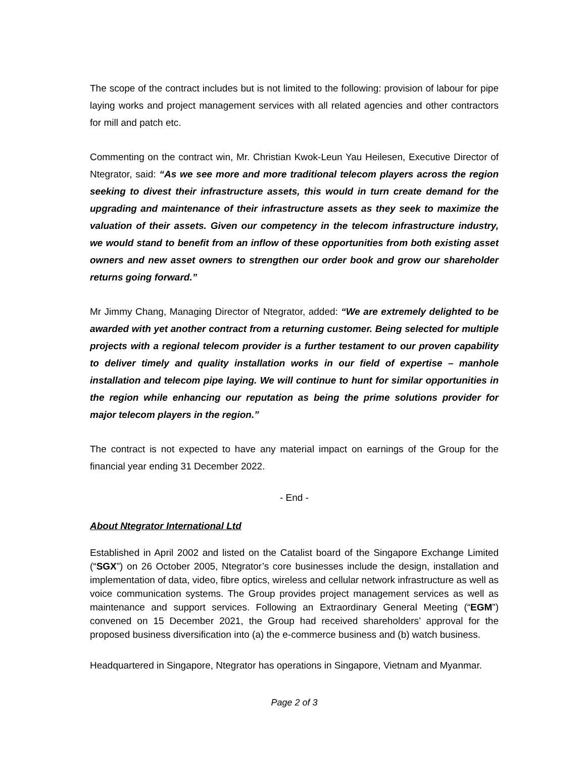The scope of the contract includes but is not limited to the following: provision of labour for pipe laying works and project management services with all related agencies and other contractors for mill and patch etc.
Commenting on the contract win, Mr. Christian Kwok-Leun Yau Heilesen, Executive Director of Ntegrator, said: “As we see more and more traditional telecom players across the region seeking to divest their infrastructure assets, this would in turn create demand for the upgrading and maintenance of their infrastructure assets as they seek to maximize the valuation of their assets. Given our competency in the telecom infrastructure industry, we would stand to benefit from an inflow of these opportunities from both existing asset owners and new asset owners to strengthen our order book and grow our shareholder returns going forward.”
Mr Jimmy Chang, Managing Director of Ntegrator, added: “We are extremely delighted to be awarded with yet another contract from a returning customer. Being selected for multiple projects with a regional telecom provider is a further testament to our proven capability to deliver timely and quality installation works in our field of expertise – manhole installation and telecom pipe laying. We will continue to hunt for similar opportunities in the region while enhancing our reputation as being the prime solutions provider for major telecom players in the region.”
The contract is not expected to have any material impact on earnings of the Group for the financial year ending 31 December 2022.
- End -
About Ntegrator International Ltd
Established in April 2002 and listed on the Catalist board of the Singapore Exchange Limited (“SGX”) on 26 October 2005, Ntegrator’s core businesses include the design, installation and implementation of data, video, fibre optics, wireless and cellular network infrastructure as well as voice communication systems. The Group provides project management services as well as maintenance and support services. Following an Extraordinary General Meeting (“EGM”) convened on 15 December 2021, the Group had received shareholders’ approval for the proposed business diversification into (a) the e-commerce business and (b) watch business.
Headquartered in Singapore, Ntegrator has operations in Singapore, Vietnam and Myanmar.
Page 2 of 3